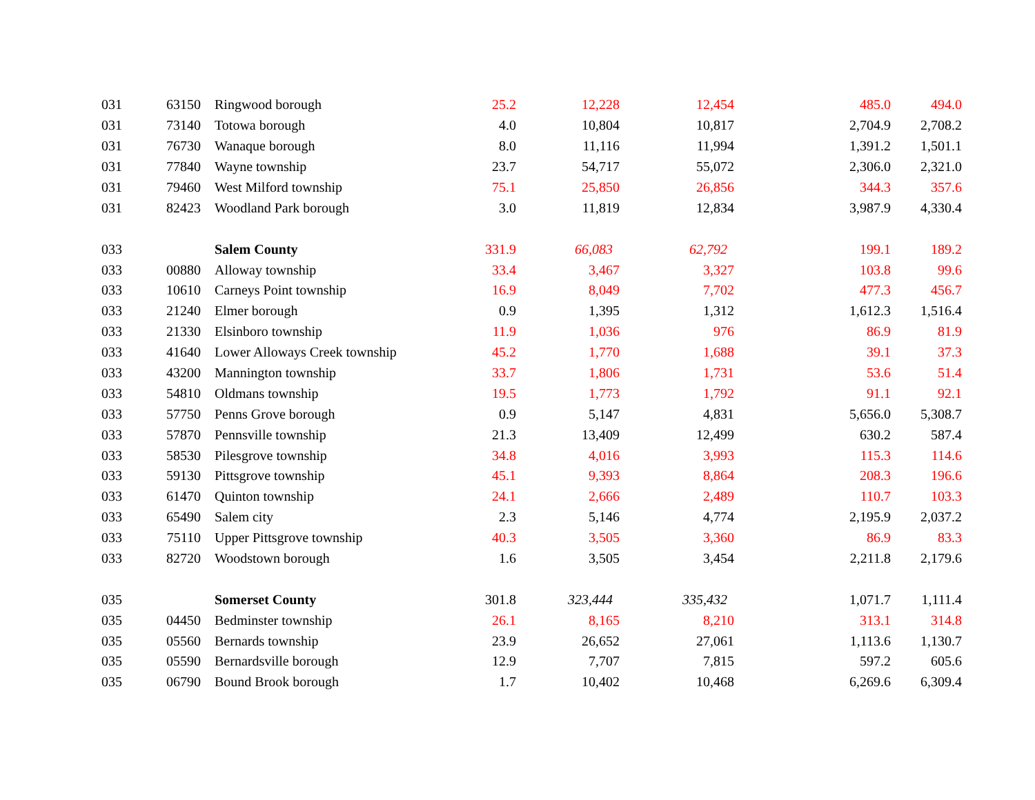| 031 | 63150 | Ringwood borough | 25.2 | 12,228 | 12,454 | 485.0 | 494.0 |
| 031 | 73140 | Totowa borough | 4.0 | 10,804 | 10,817 | 2,704.9 | 2,708.2 |
| 031 | 76730 | Wanaque borough | 8.0 | 11,116 | 11,994 | 1,391.2 | 1,501.1 |
| 031 | 77840 | Wayne township | 23.7 | 54,717 | 55,072 | 2,306.0 | 2,321.0 |
| 031 | 79460 | West Milford township | 75.1 | 25,850 | 26,856 | 344.3 | 357.6 |
| 031 | 82423 | Woodland Park borough | 3.0 | 11,819 | 12,834 | 3,987.9 | 4,330.4 |
| 033 | | Salem County | 331.9 | 66,083 | 62,792 | 199.1 | 189.2 |
| 033 | 00880 | Alloway township | 33.4 | 3,467 | 3,327 | 103.8 | 99.6 |
| 033 | 10610 | Carneys Point township | 16.9 | 8,049 | 7,702 | 477.3 | 456.7 |
| 033 | 21240 | Elmer borough | 0.9 | 1,395 | 1,312 | 1,612.3 | 1,516.4 |
| 033 | 21330 | Elsinboro township | 11.9 | 1,036 | 976 | 86.9 | 81.9 |
| 033 | 41640 | Lower Alloways Creek township | 45.2 | 1,770 | 1,688 | 39.1 | 37.3 |
| 033 | 43200 | Mannington township | 33.7 | 1,806 | 1,731 | 53.6 | 51.4 |
| 033 | 54810 | Oldmans township | 19.5 | 1,773 | 1,792 | 91.1 | 92.1 |
| 033 | 57750 | Penns Grove borough | 0.9 | 5,147 | 4,831 | 5,656.0 | 5,308.7 |
| 033 | 57870 | Pennsville township | 21.3 | 13,409 | 12,499 | 630.2 | 587.4 |
| 033 | 58530 | Pilesgrove township | 34.8 | 4,016 | 3,993 | 115.3 | 114.6 |
| 033 | 59130 | Pittsgrove township | 45.1 | 9,393 | 8,864 | 208.3 | 196.6 |
| 033 | 61470 | Quinton township | 24.1 | 2,666 | 2,489 | 110.7 | 103.3 |
| 033 | 65490 | Salem city | 2.3 | 5,146 | 4,774 | 2,195.9 | 2,037.2 |
| 033 | 75110 | Upper Pittsgrove township | 40.3 | 3,505 | 3,360 | 86.9 | 83.3 |
| 033 | 82720 | Woodstown borough | 1.6 | 3,505 | 3,454 | 2,211.8 | 2,179.6 |
| 035 | | Somerset County | 301.8 | 323,444 | 335,432 | 1,071.7 | 1,111.4 |
| 035 | 04450 | Bedminster township | 26.1 | 8,165 | 8,210 | 313.1 | 314.8 |
| 035 | 05560 | Bernards township | 23.9 | 26,652 | 27,061 | 1,113.6 | 1,130.7 |
| 035 | 05590 | Bernardsville borough | 12.9 | 7,707 | 7,815 | 597.2 | 605.6 |
| 035 | 06790 | Bound Brook borough | 1.7 | 10,402 | 10,468 | 6,269.6 | 6,309.4 |